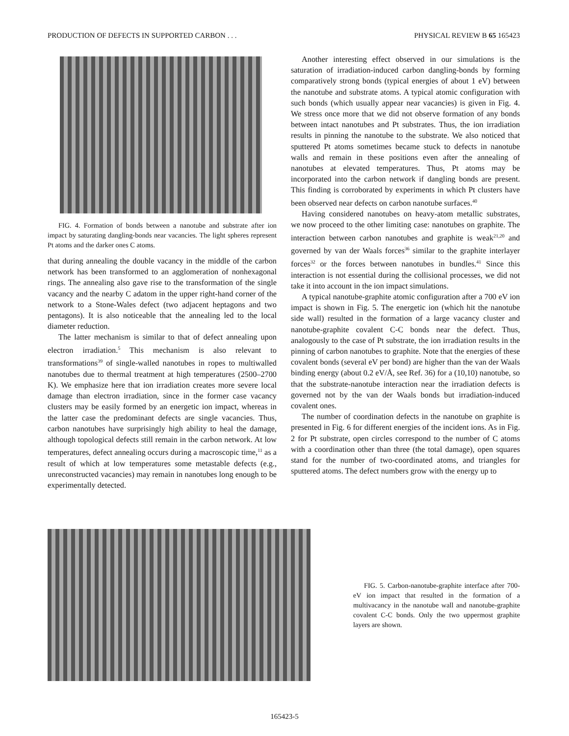PRODUCTION OF DEFECTS IN SUPPORTED CARBON . . . PHYSICAL REVIEW B 65 165423
FIG. 4. Formation of bonds between a nanotube and substrate after ion impact by saturating dangling-bonds near vacancies. The light spheres represent Pt atoms and the darker ones C atoms.
that during annealing the double vacancy in the middle of the carbon network has been transformed to an agglomeration of nonhexagonal rings. The annealing also gave rise to the transformation of the single vacancy and the nearby C adatom in the upper right-hand corner of the network to a Stone-Wales defect (two adjacent heptagons and two pentagons). It is also noticeable that the annealing led to the local diameter reduction.
The latter mechanism is similar to that of defect annealing upon electron irradiation.<sup>5</sup> This mechanism is also relevant to transformations<sup>39</sup> of single-walled nanotubes in ropes to multiwalled nanotubes due to thermal treatment at high temperatures (2500–2700 K). We emphasize here that ion irradiation creates more severe local damage than electron irradiation, since in the former case vacancy clusters may be easily formed by an energetic ion impact, whereas in the latter case the predominant defects are single vacancies. Thus, carbon nanotubes have surprisingly high ability to heal the damage, although topological defects still remain in the carbon network. At low temperatures, defect annealing occurs during a macroscopic time,<sup>11</sup> as a result of which at low temperatures some metastable defects (e.g., unreconstructed vacancies) may remain in nanotubes long enough to be experimentally detected.
Another interesting effect observed in our simulations is the saturation of irradiation-induced carbon dangling-bonds by forming comparatively strong bonds (typical energies of about 1 eV) between the nanotube and substrate atoms. A typical atomic configuration with such bonds (which usually appear near vacancies) is given in Fig. 4. We stress once more that we did not observe formation of any bonds between intact nanotubes and Pt substrates. Thus, the ion irradiation results in pinning the nanotube to the substrate. We also noticed that sputtered Pt atoms sometimes became stuck to defects in nanotube walls and remain in these positions even after the annealing of nanotubes at elevated temperatures. Thus, Pt atoms may be incorporated into the carbon network if dangling bonds are present. This finding is corroborated by experiments in which Pt clusters have been observed near defects on carbon nanotube surfaces.<sup>40</sup>
Having considered nanotubes on heavy-atom metallic substrates, we now proceed to the other limiting case: nanotubes on graphite. The interaction between carbon nanotubes and graphite is weak<sup>21,20</sup> and governed by van der Waals forces<sup>36</sup> similar to the graphite interlayer forces<sup>32</sup> or the forces between nanotubes in bundles.<sup>41</sup> Since this interaction is not essential during the collisional processes, we did not take it into account in the ion impact simulations.
A typical nanotube-graphite atomic configuration after a 700 eV ion impact is shown in Fig. 5. The energetic ion (which hit the nanotube side wall) resulted in the formation of a large vacancy cluster and nanotube-graphite covalent C-C bonds near the defect. Thus, analogously to the case of Pt substrate, the ion irradiation results in the pinning of carbon nanotubes to graphite. Note that the energies of these covalent bonds (several eV per bond) are higher than the van der Waals binding energy (about 0.2 eV/Å, see Ref. 36) for a (10,10) nanotube, so that the substrate-nanotube interaction near the irradiation defects is governed not by the van der Waals bonds but irradiation-induced covalent ones.
The number of coordination defects in the nanotube on graphite is presented in Fig. 6 for different energies of the incident ions. As in Fig. 2 for Pt substrate, open circles correspond to the number of C atoms with a coordination other than three (the total damage), open squares stand for the number of two-coordinated atoms, and triangles for sputtered atoms. The defect numbers grow with the energy up to
FIG. 5. Carbon-nanotube-graphite interface after 700-eV ion impact that resulted in the formation of a multivacancy in the nanotube wall and nanotube-graphite covalent C-C bonds. Only the two uppermost graphite layers are shown.
165423-5